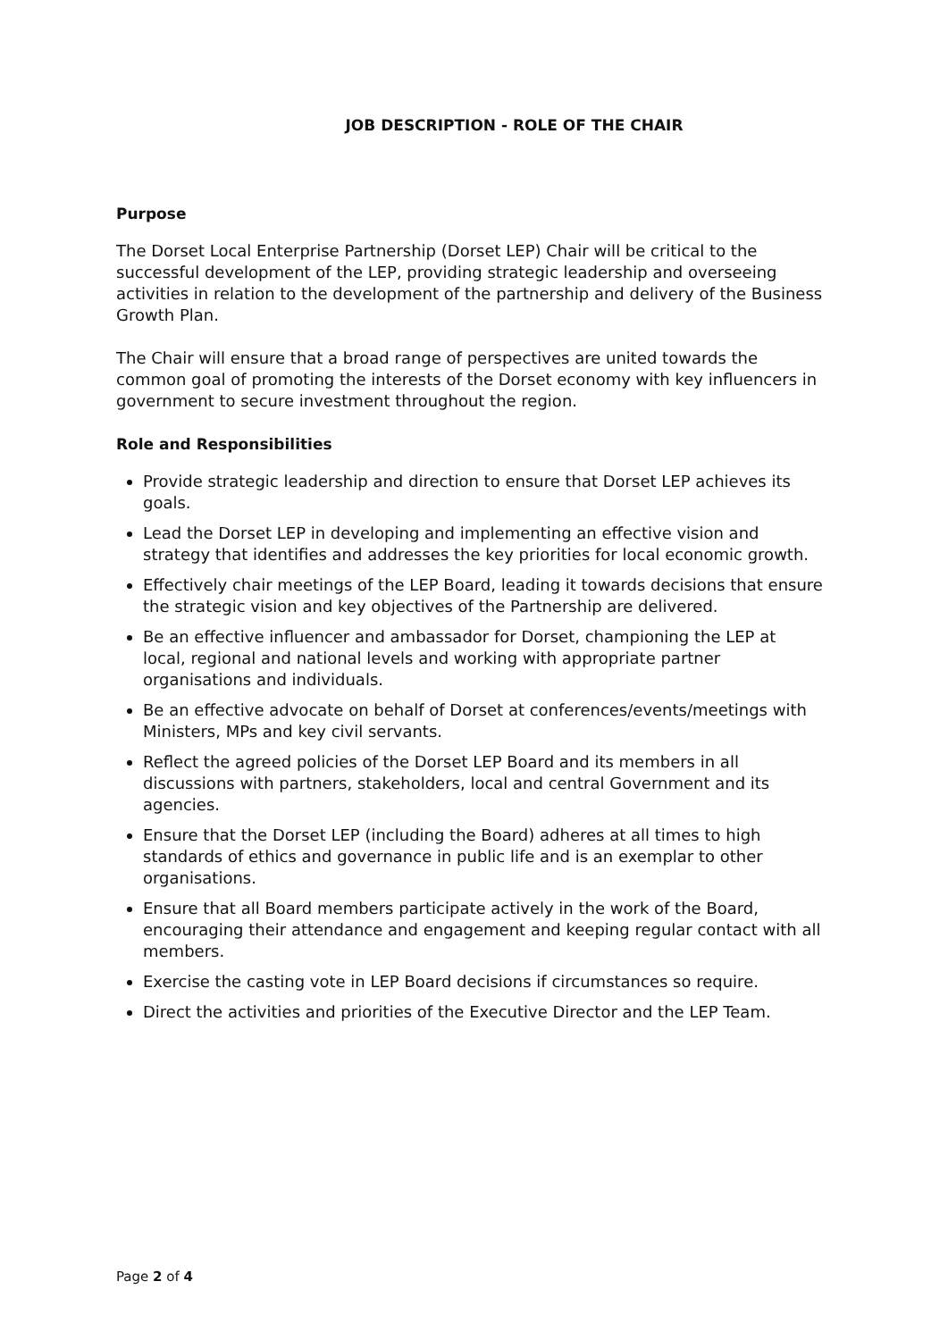JOB DESCRIPTION - ROLE OF THE CHAIR
Purpose
The Dorset Local Enterprise Partnership (Dorset LEP) Chair will be critical to the successful development of the LEP, providing strategic leadership and overseeing activities in relation to the development of the partnership and delivery of the Business Growth Plan.
The Chair will ensure that a broad range of perspectives are united towards the common goal of promoting the interests of the Dorset economy with key influencers in government to secure investment throughout the region.
Role and Responsibilities
Provide strategic leadership and direction to ensure that Dorset LEP achieves its goals.
Lead the Dorset LEP in developing and implementing an effective vision and strategy that identifies and addresses the key priorities for local economic growth.
Effectively chair meetings of the LEP Board, leading it towards decisions that ensure the strategic vision and key objectives of the Partnership are delivered.
Be an effective influencer and ambassador for Dorset, championing the LEP at local, regional and national levels and working with appropriate partner organisations and individuals.
Be an effective advocate on behalf of Dorset at conferences/events/meetings with Ministers, MPs and key civil servants.
Reflect the agreed policies of the Dorset LEP Board and its members in all discussions with partners, stakeholders, local and central Government and its agencies.
Ensure that the Dorset LEP (including the Board) adheres at all times to high standards of ethics and governance in public life and is an exemplar to other organisations.
Ensure that all Board members participate actively in the work of the Board, encouraging their attendance and engagement and keeping regular contact with all members.
Exercise the casting vote in LEP Board decisions if circumstances so require.
Direct the activities and priorities of the Executive Director and the LEP Team.
Page 2 of 4